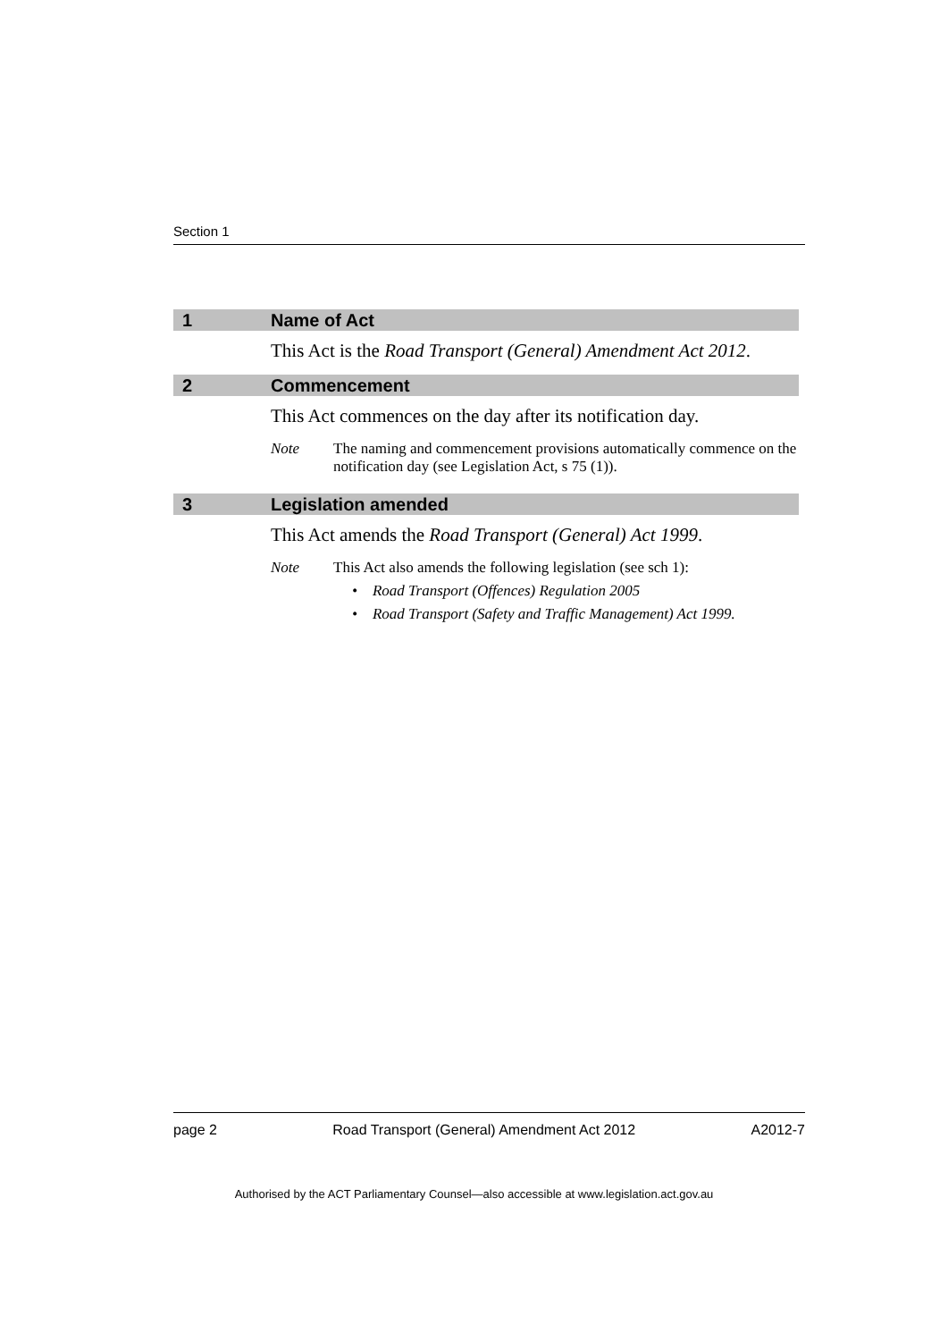Section 1
1 Name of Act
This Act is the Road Transport (General) Amendment Act 2012.
2 Commencement
This Act commences on the day after its notification day.
Note The naming and commencement provisions automatically commence on the notification day (see Legislation Act, s 75 (1)).
3 Legislation amended
This Act amends the Road Transport (General) Act 1999.
Note This Act also amends the following legislation (see sch 1):
• Road Transport (Offences) Regulation 2005
• Road Transport (Safety and Traffic Management) Act 1999.
page 2 Road Transport (General) Amendment Act 2012 A2012-7
Authorised by the ACT Parliamentary Counsel—also accessible at www.legislation.act.gov.au